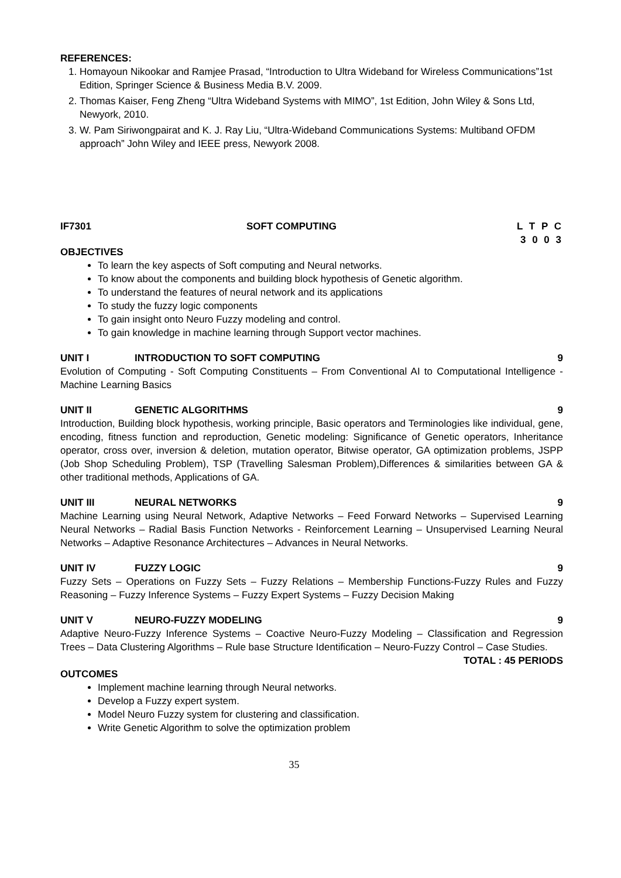REFERENCES:
1. Homayoun Nikookar and Ramjee Prasad, “Introduction to Ultra Wideband for Wireless Communications”1st Edition, Springer Science & Business Media B.V. 2009.
2. Thomas Kaiser, Feng Zheng “Ultra Wideband Systems with MIMO”, 1st Edition, John Wiley & Sons Ltd, Newyork, 2010.
3. W. Pam Siriwongpairat and K. J. Ray Liu, “Ultra-Wideband Communications Systems: Multiband OFDM approach” John Wiley and IEEE press, Newyork 2008.
IF7301 SOFT COMPUTING L T P C
3 0 0 3
OBJECTIVES
To learn the key aspects of Soft computing and Neural networks.
To know about the components and building block hypothesis of Genetic algorithm.
To understand the features of neural network and its applications
To study the fuzzy logic components
To gain insight onto Neuro Fuzzy modeling and control.
To gain knowledge in machine learning through Support vector machines.
UNIT I INTRODUCTION TO SOFT COMPUTING 9
Evolution of Computing - Soft Computing Constituents – From Conventional AI to Computational Intelligence - Machine Learning Basics
UNIT II GENETIC ALGORITHMS 9
Introduction, Building block hypothesis, working principle, Basic operators and Terminologies like individual, gene, encoding, fitness function and reproduction, Genetic modeling: Significance of Genetic operators, Inheritance operator, cross over, inversion & deletion, mutation operator, Bitwise operator, GA optimization problems, JSPP (Job Shop Scheduling Problem), TSP (Travelling Salesman Problem),Differences & similarities between GA & other traditional methods, Applications of GA.
UNIT III NEURAL NETWORKS 9
Machine Learning using Neural Network, Adaptive Networks – Feed Forward Networks – Supervised Learning Neural Networks – Radial Basis Function Networks - Reinforcement Learning – Unsupervised Learning Neural Networks – Adaptive Resonance Architectures – Advances in Neural Networks.
UNIT IV FUZZY LOGIC 9
Fuzzy Sets – Operations on Fuzzy Sets – Fuzzy Relations – Membership Functions-Fuzzy Rules and Fuzzy Reasoning – Fuzzy Inference Systems – Fuzzy Expert Systems – Fuzzy Decision Making
UNIT V NEURO-FUZZY MODELING 9
Adaptive Neuro-Fuzzy Inference Systems – Coactive Neuro-Fuzzy Modeling – Classification and Regression Trees – Data Clustering Algorithms – Rule base Structure Identification – Neuro-Fuzzy Control – Case Studies.
TOTAL : 45 PERIODS
OUTCOMES
Implement machine learning through Neural networks.
Develop a Fuzzy expert system.
Model Neuro Fuzzy system for clustering and classification.
Write Genetic Algorithm to solve the optimization problem
35